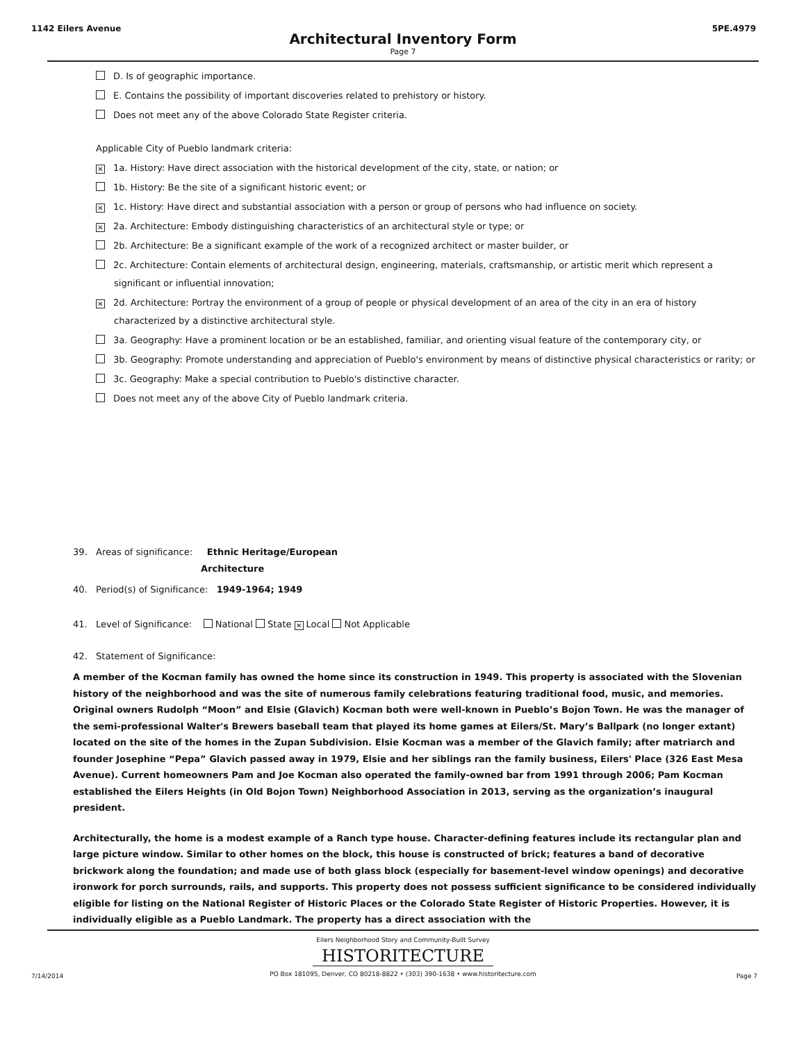1142 Eilers Avenue 5PE.4979
Architectural Inventory Form
Page 7
D. Is of geographic importance.
E. Contains the possibility of important discoveries related to prehistory or history.
Does not meet any of the above Colorado State Register criteria.
Applicable City of Pueblo landmark criteria:
✕ 1a. History: Have direct association with the historical development of the city, state, or nation; or
1b. History: Be the site of a significant historic event; or
✕ 1c. History: Have direct and substantial association with a person or group of persons who had influence on society.
✕ 2a. Architecture: Embody distinguishing characteristics of an architectural style or type; or
2b. Architecture: Be a significant example of the work of a recognized architect or master builder, or
2c. Architecture: Contain elements of architectural design, engineering, materials, craftsmanship, or artistic merit which represent a significant or influential innovation;
✕ 2d. Architecture: Portray the environment of a group of people or physical development of an area of the city in an era of history characterized by a distinctive architectural style.
3a. Geography: Have a prominent location or be an established, familiar, and orienting visual feature of the contemporary city, or
3b. Geography: Promote understanding and appreciation of Pueblo's environment by means of distinctive physical characteristics or rarity; or
3c. Geography: Make a special contribution to Pueblo's distinctive character.
Does not meet any of the above City of Pueblo landmark criteria.
39. Areas of significance: Ethnic Heritage/European
Architecture
40. Period(s) of Significance: 1949-1964; 1949
41. Level of Significance: National State ✕ Local Not Applicable
42. Statement of Significance:
A member of the Kocman family has owned the home since its construction in 1949. This property is associated with the Slovenian history of the neighborhood and was the site of numerous family celebrations featuring traditional food, music, and memories. Original owners Rudolph “Moon” and Elsie (Glavich) Kocman both were well-known in Pueblo’s Bojon Town. He was the manager of the semi-professional Walter's Brewers baseball team that played its home games at Eilers/St. Mary’s Ballpark (no longer extant) located on the site of the homes in the Zupan Subdivision. Elsie Kocman was a member of the Glavich family; after matriarch and founder Josephine “Pepa” Glavich passed away in 1979, Elsie and her siblings ran the family business, Eilers' Place (326 East Mesa Avenue). Current homeowners Pam and Joe Kocman also operated the family-owned bar from 1991 through 2006; Pam Kocman established the Eilers Heights (in Old Bojon Town) Neighborhood Association in 2013, serving as the organization’s inaugural president.
Architecturally, the home is a modest example of a Ranch type house. Character-defining features include its rectangular plan and large picture window. Similar to other homes on the block, this house is constructed of brick; features a band of decorative brickwork along the foundation; and made use of both glass block (especially for basement-level window openings) and decorative ironwork for porch surrounds, rails, and supports. This property does not possess sufficient significance to be considered individually eligible for listing on the National Register of Historic Places or the Colorado State Register of Historic Properties. However, it is individually eligible as a Pueblo Landmark. The property has a direct association with the
Eilers Neighborhood Story and Community-Built Survey
HISTORITECTURE
PO Box 181095, Denver, CO 80218-8822 • (303) 390-1638 • www.historitecture.com
7/14/2014 Page 7